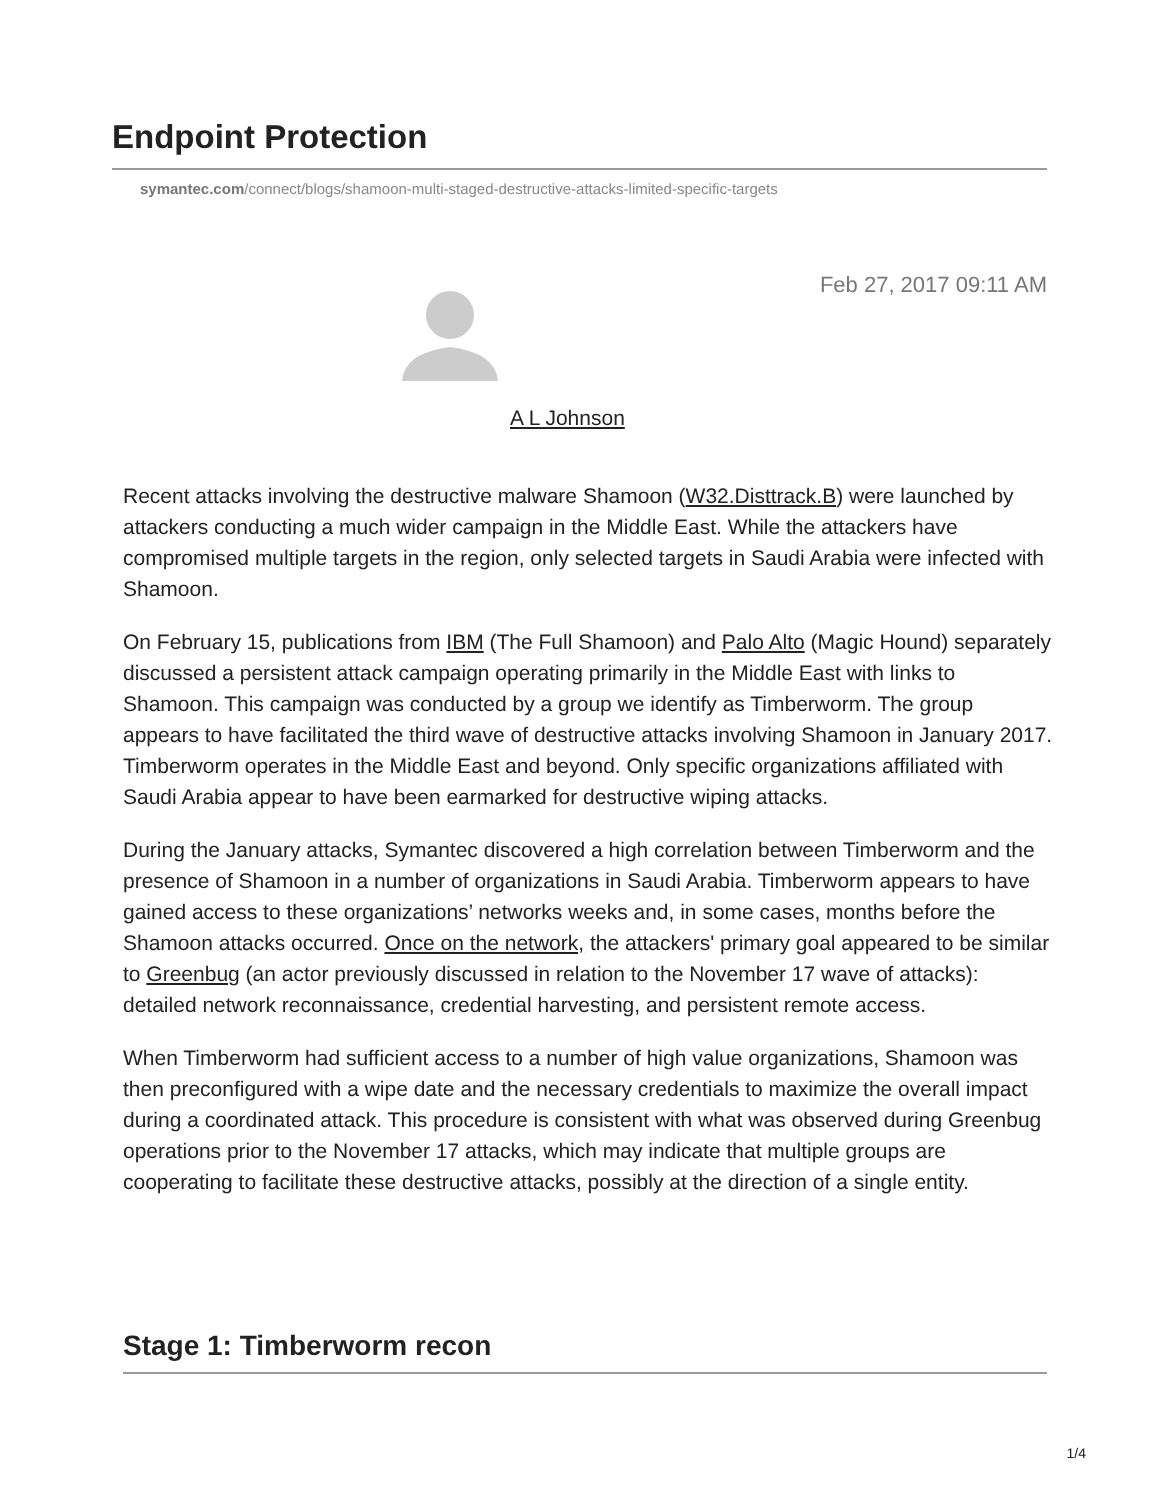Endpoint Protection
symantec.com/connect/blogs/shamoon-multi-staged-destructive-attacks-limited-specific-targets
Feb 27, 2017 09:11 AM
A L Johnson
Recent attacks involving the destructive malware Shamoon (W32.Disttrack.B) were launched by attackers conducting a much wider campaign in the Middle East. While the attackers have compromised multiple targets in the region, only selected targets in Saudi Arabia were infected with Shamoon.
On February 15, publications from IBM (The Full Shamoon) and Palo Alto (Magic Hound) separately discussed a persistent attack campaign operating primarily in the Middle East with links to Shamoon. This campaign was conducted by a group we identify as Timberworm. The group appears to have facilitated the third wave of destructive attacks involving Shamoon in January 2017. Timberworm operates in the Middle East and beyond. Only specific organizations affiliated with Saudi Arabia appear to have been earmarked for destructive wiping attacks.
During the January attacks, Symantec discovered a high correlation between Timberworm and the presence of Shamoon in a number of organizations in Saudi Arabia. Timberworm appears to have gained access to these organizations’ networks weeks and, in some cases, months before the Shamoon attacks occurred. Once on the network, the attackers' primary goal appeared to be similar to Greenbug (an actor previously discussed in relation to the November 17 wave of attacks): detailed network reconnaissance, credential harvesting, and persistent remote access.
When Timberworm had sufficient access to a number of high value organizations, Shamoon was then preconfigured with a wipe date and the necessary credentials to maximize the overall impact during a coordinated attack. This procedure is consistent with what was observed during Greenbug operations prior to the November 17 attacks, which may indicate that multiple groups are cooperating to facilitate these destructive attacks, possibly at the direction of a single entity.
Stage 1: Timberworm recon
1/4